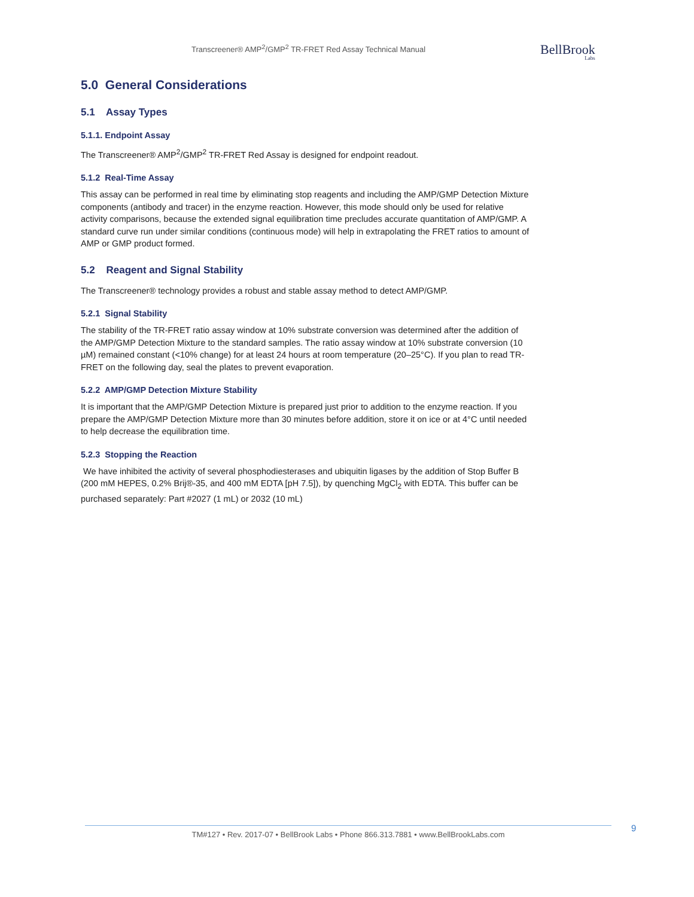Transcreener® AMP<sup>2</sup>/GMP<sup>2</sup> TR-FRET Red Assay Technical Manual
BellBrook
Labs
5.0 General Considerations
5.1 Assay Types
5.1.1. Endpoint Assay
The Transcreener® AMP<sup>2</sup>/GMP<sup>2</sup> TR-FRET Red Assay is designed for endpoint readout.
5.1.2 Real-Time Assay
This assay can be performed in real time by eliminating stop reagents and including the AMP/GMP Detection Mixture components (antibody and tracer) in the enzyme reaction. However, this mode should only be used for relative activity comparisons, because the extended signal equilibration time precludes accurate quantitation of AMP/GMP. A standard curve run under similar conditions (continuous mode) will help in extrapolating the FRET ratios to amount of AMP or GMP product formed.
5.2 Reagent and Signal Stability
The Transcreener® technology provides a robust and stable assay method to detect AMP/GMP.
5.2.1 Signal Stability
The stability of the TR-FRET ratio assay window at 10% substrate conversion was determined after the addition of the AMP/GMP Detection Mixture to the standard samples. The ratio assay window at 10% substrate conversion (10 µM) remained constant (<10% change) for at least 24 hours at room temperature (20–25°C). If you plan to read TR-FRET on the following day, seal the plates to prevent evaporation.
5.2.2 AMP/GMP Detection Mixture Stability
It is important that the AMP/GMP Detection Mixture is prepared just prior to addition to the enzyme reaction. If you prepare the AMP/GMP Detection Mixture more than 30 minutes before addition, store it on ice or at 4°C until needed to help decrease the equilibration time.
5.2.3 Stopping the Reaction
We have inhibited the activity of several phosphodiesterases and ubiquitin ligases by the addition of Stop Buffer B (200 mM HEPES, 0.2% Brij®-35, and 400 mM EDTA [pH 7.5]), by quenching MgCl<sub>2</sub> with EDTA. This buffer can be purchased separately: Part #2027 (1 mL) or 2032 (10 mL)
TM#127 • Rev. 2017-07 • BellBrook Labs • Phone 866.313.7881 • www.BellBrookLabs.com 9